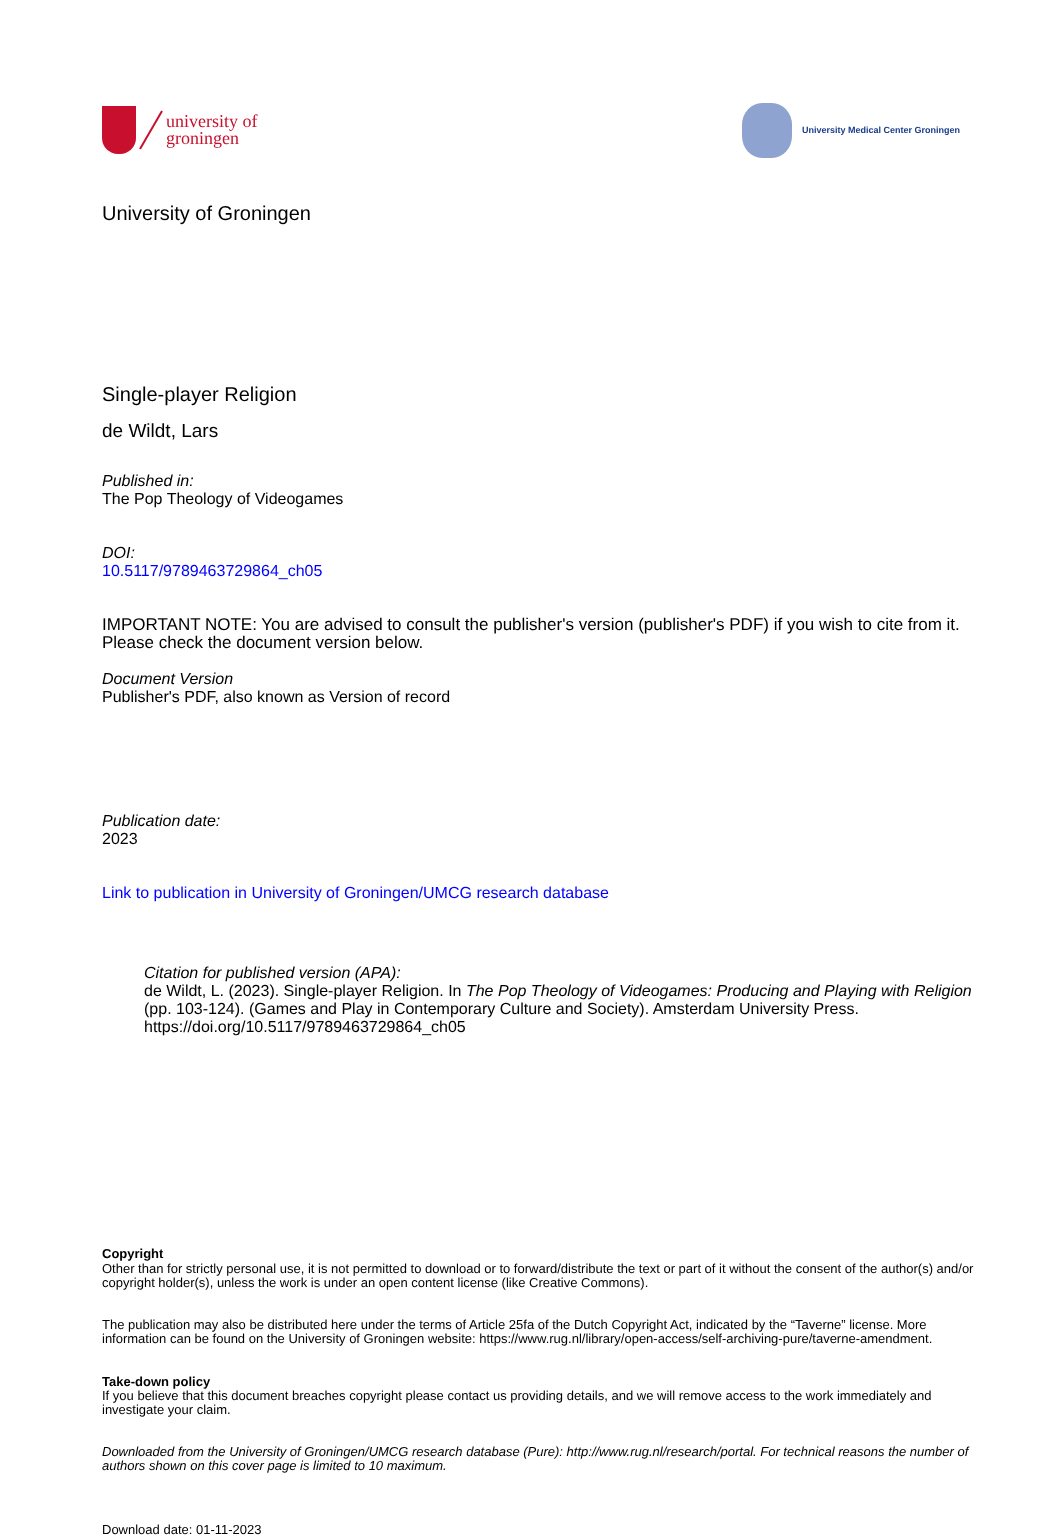university of
groningen
University Medical Center Groningen
University of Groningen
Single-player Religion
de Wildt, Lars
Published in:
The Pop Theology of Videogames
DOI:
10.5117/9789463729864_ch05
IMPORTANT NOTE: You are advised to consult the publisher's version (publisher's PDF) if you wish to cite from it. Please check the document version below.
Document Version
Publisher's PDF, also known as Version of record
Publication date:
2023
Link to publication in University of Groningen/UMCG research database
Citation for published version (APA):
de Wildt, L. (2023). Single-player Religion. In The Pop Theology of Videogames: Producing and Playing with Religion (pp. 103-124). (Games and Play in Contemporary Culture and Society). Amsterdam University Press. https://doi.org/10.5117/9789463729864_ch05
Copyright
Other than for strictly personal use, it is not permitted to download or to forward/distribute the text or part of it without the consent of the author(s) and/or copyright holder(s), unless the work is under an open content license (like Creative Commons).
The publication may also be distributed here under the terms of Article 25fa of the Dutch Copyright Act, indicated by the “Taverne” license. More information can be found on the University of Groningen website: https://www.rug.nl/library/open-access/self-archiving-pure/taverne-amendment.
Take-down policy
If you believe that this document breaches copyright please contact us providing details, and we will remove access to the work immediately and investigate your claim.
Downloaded from the University of Groningen/UMCG research database (Pure): http://www.rug.nl/research/portal. For technical reasons the number of authors shown on this cover page is limited to 10 maximum.
Download date: 01-11-2023